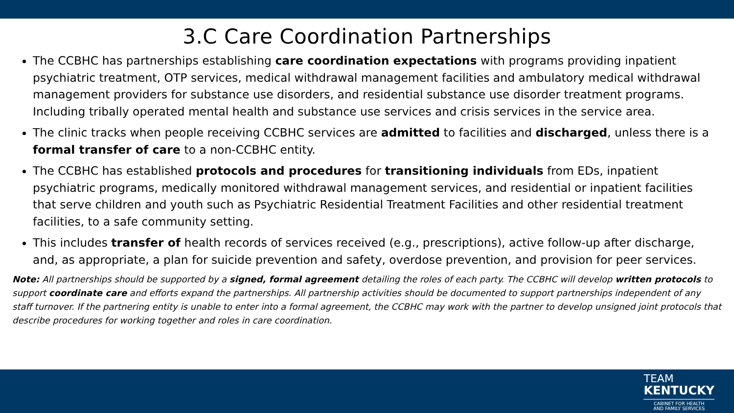3.C Care Coordination Partnerships
The CCBHC has partnerships establishing care coordination expectations with programs providing inpatient psychiatric treatment, OTP services, medical withdrawal management facilities and ambulatory medical withdrawal management providers for substance use disorders, and residential substance use disorder treatment programs. Including tribally operated mental health and substance use services and crisis services in the service area.
The clinic tracks when people receiving CCBHC services are admitted to facilities and discharged, unless there is a formal transfer of care to a non-CCBHC entity.
The CCBHC has established protocols and procedures for transitioning individuals from EDs, inpatient psychiatric programs, medically monitored withdrawal management services, and residential or inpatient facilities that serve children and youth such as Psychiatric Residential Treatment Facilities and other residential treatment facilities, to a safe community setting.
This includes transfer of health records of services received (e.g., prescriptions), active follow-up after discharge, and, as appropriate, a plan for suicide prevention and safety, overdose prevention, and provision for peer services.
Note: All partnerships should be supported by a signed, formal agreement detailing the roles of each party. The CCBHC will develop written protocols to support coordinate care and efforts expand the partnerships. All partnership activities should be documented to support partnerships independent of any staff turnover. If the partnering entity is unable to enter into a formal agreement, the CCBHC may work with the partner to develop unsigned joint protocols that describe procedures for working together and roles in care coordination.
TEAM
KENTUCKY
CABINET FOR HEALTH
AND FAMILY SERVICES